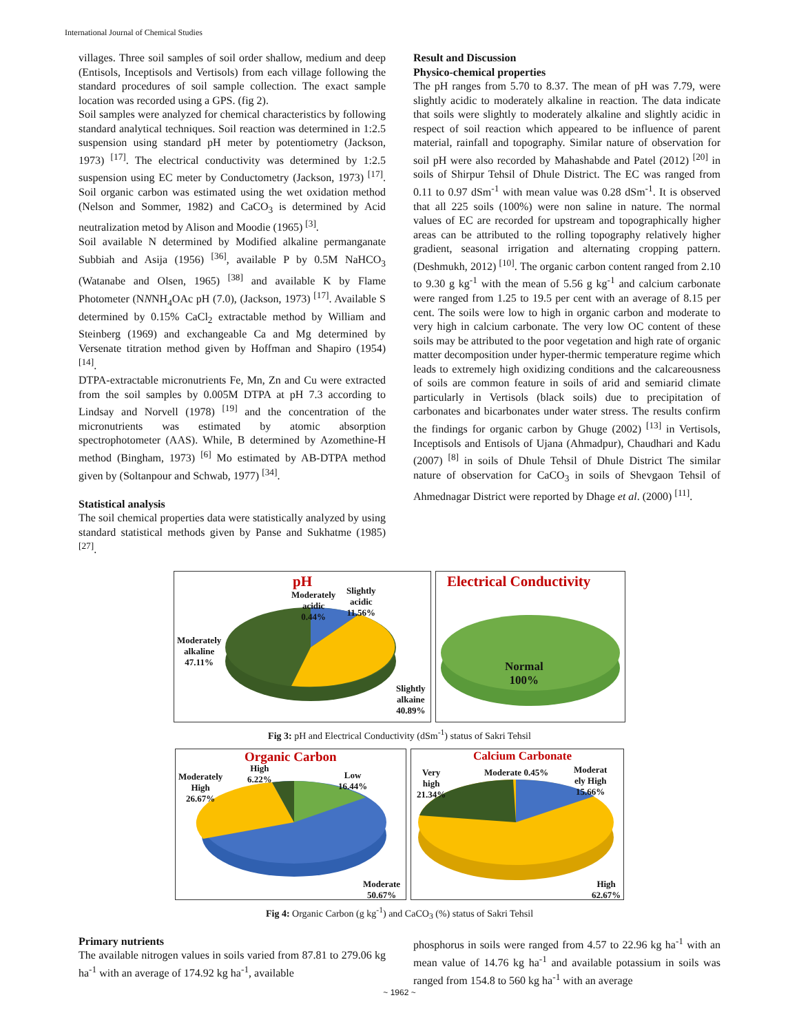International Journal of Chemical Studies
villages. Three soil samples of soil order shallow, medium and deep (Entisols, Inceptisols and Vertisols) from each village following the standard procedures of soil sample collection. The exact sample location was recorded using a GPS. (fig 2).
Soil samples were analyzed for chemical characteristics by following standard analytical techniques. Soil reaction was determined in 1:2.5 suspension using standard pH meter by potentiometry (Jackson, 1973) <sup>[17]</sup>. The electrical conductivity was determined by 1:2.5 suspension using EC meter by Conductometry (Jackson, 1973) <sup>[17]</sup>. Soil organic carbon was estimated using the wet oxidation method (Nelson and Sommer, 1982) and CaCO<sub>3</sub> is determined by Acid neutralization metod by Alison and Moodie (1965) <sup>[3]</sup>.
Soil available N determined by Modified alkaline permanganate Subbiah and Asija (1956) <sup>[36]</sup>, available P by 0.5M NaHCO<sub>3</sub> (Watanabe and Olsen, 1965) <sup>[38]</sup> and available K by Flame Photometer (NNNH<sub>4</sub>OAc pH (7.0), (Jackson, 1973) <sup>[17]</sup>. Available S determined by 0.15% CaCl<sub>2</sub> extractable method by William and Steinberg (1969) and exchangeable Ca and Mg determined by Versenate titration method given by Hoffman and Shapiro (1954) <sup>[14]</sup>.
DTPA-extractable micronutrients Fe, Mn, Zn and Cu were extracted from the soil samples by 0.005M DTPA at pH 7.3 according to Lindsay and Norvell (1978) <sup>[19]</sup> and the concentration of the micronutrients was estimated by atomic absorption spectrophotometer (AAS). While, B determined by Azomethine-H method (Bingham, 1973) <sup>[6]</sup> Mo estimated by AB-DTPA method given by (Soltanpour and Schwab, 1977) <sup>[34]</sup>.
Statistical analysis
The soil chemical properties data were statistically analyzed by using standard statistical methods given by Panse and Sukhatme (1985) <sup>[27]</sup>.
Result and Discussion
Physico-chemical properties
The pH ranges from 5.70 to 8.37. The mean of pH was 7.79, were slightly acidic to moderately alkaline in reaction. The data indicate that soils were slightly to moderately alkaline and slightly acidic in respect of soil reaction which appeared to be influence of parent material, rainfall and topography. Similar nature of observation for soil pH were also recorded by Mahashabde and Patel (2012) <sup>[20]</sup> in soils of Shirpur Tehsil of Dhule District. The EC was ranged from 0.11 to 0.97 dSm<sup>-1</sup> with mean value was 0.28 dSm<sup>-1</sup>. It is observed that all 225 soils (100%) were non saline in nature. The normal values of EC are recorded for upstream and topographically higher areas can be attributed to the rolling topography relatively higher gradient, seasonal irrigation and alternating cropping pattern. (Deshmukh, 2012) <sup>[10]</sup>. The organic carbon content ranged from 2.10 to 9.30 g kg<sup>-1</sup> with the mean of 5.56 g kg<sup>-1</sup> and calcium carbonate were ranged from 1.25 to 19.5 per cent with an average of 8.15 per cent. The soils were low to high in organic carbon and moderate to very high in calcium carbonate. The very low OC content of these soils may be attributed to the poor vegetation and high rate of organic matter decomposition under hyper-thermic temperature regime which leads to extremely high oxidizing conditions and the calcareousness of soils are common feature in soils of arid and semiarid climate particularly in Vertisols (black soils) due to precipitation of carbonates and bicarbonates under water stress. The results confirm the findings for organic carbon by Ghuge (2002) <sup>[13]</sup> in Vertisols, Inceptisols and Entisols of Ujana (Ahmadpur), Chaudhari and Kadu (2007) <sup>[8]</sup> in soils of Dhule Tehsil of Dhule District The similar nature of observation for CaCO<sub>3</sub> in soils of Shevgaon Tehsil of Ahmednagar District were reported by Dhage et al. (2000) <sup>[11]</sup>.
pH
Moderately
acidic
0.44%
Slightly
acidic
11.56%
Moderately
alkaline
47.11%
Slightly
alkaine
40.89%
Electrical Conductivity
Normal
100%
Fig 3: pH and Electrical Conductivity (dSm<sup>-1</sup>) status of Sakri Tehsil
Organic Carbon
Moderately
High
26.67%
High
6.22%
Low
16.44%
Moderate
50.67%
Calcium Carbonate
Very
high
21.34%
Moderate 0.45%
Moderat
ely High
15.66%
High
62.67%
Fig 4: Organic Carbon (g kg<sup>-1</sup>) and CaCO<sub>3</sub> (%) status of Sakri Tehsil
Primary nutrients
The available nitrogen values in soils varied from 87.81 to 279.06 kg ha<sup>-1</sup> with an average of 174.92 kg ha<sup>-1</sup>, available
phosphorus in soils were ranged from 4.57 to 22.96 kg ha<sup>-1</sup> with an mean value of 14.76 kg ha<sup>-1</sup> and available potassium in soils was ranged from 154.8 to 560 kg ha<sup>-1</sup> with an average
~ 1962 ~